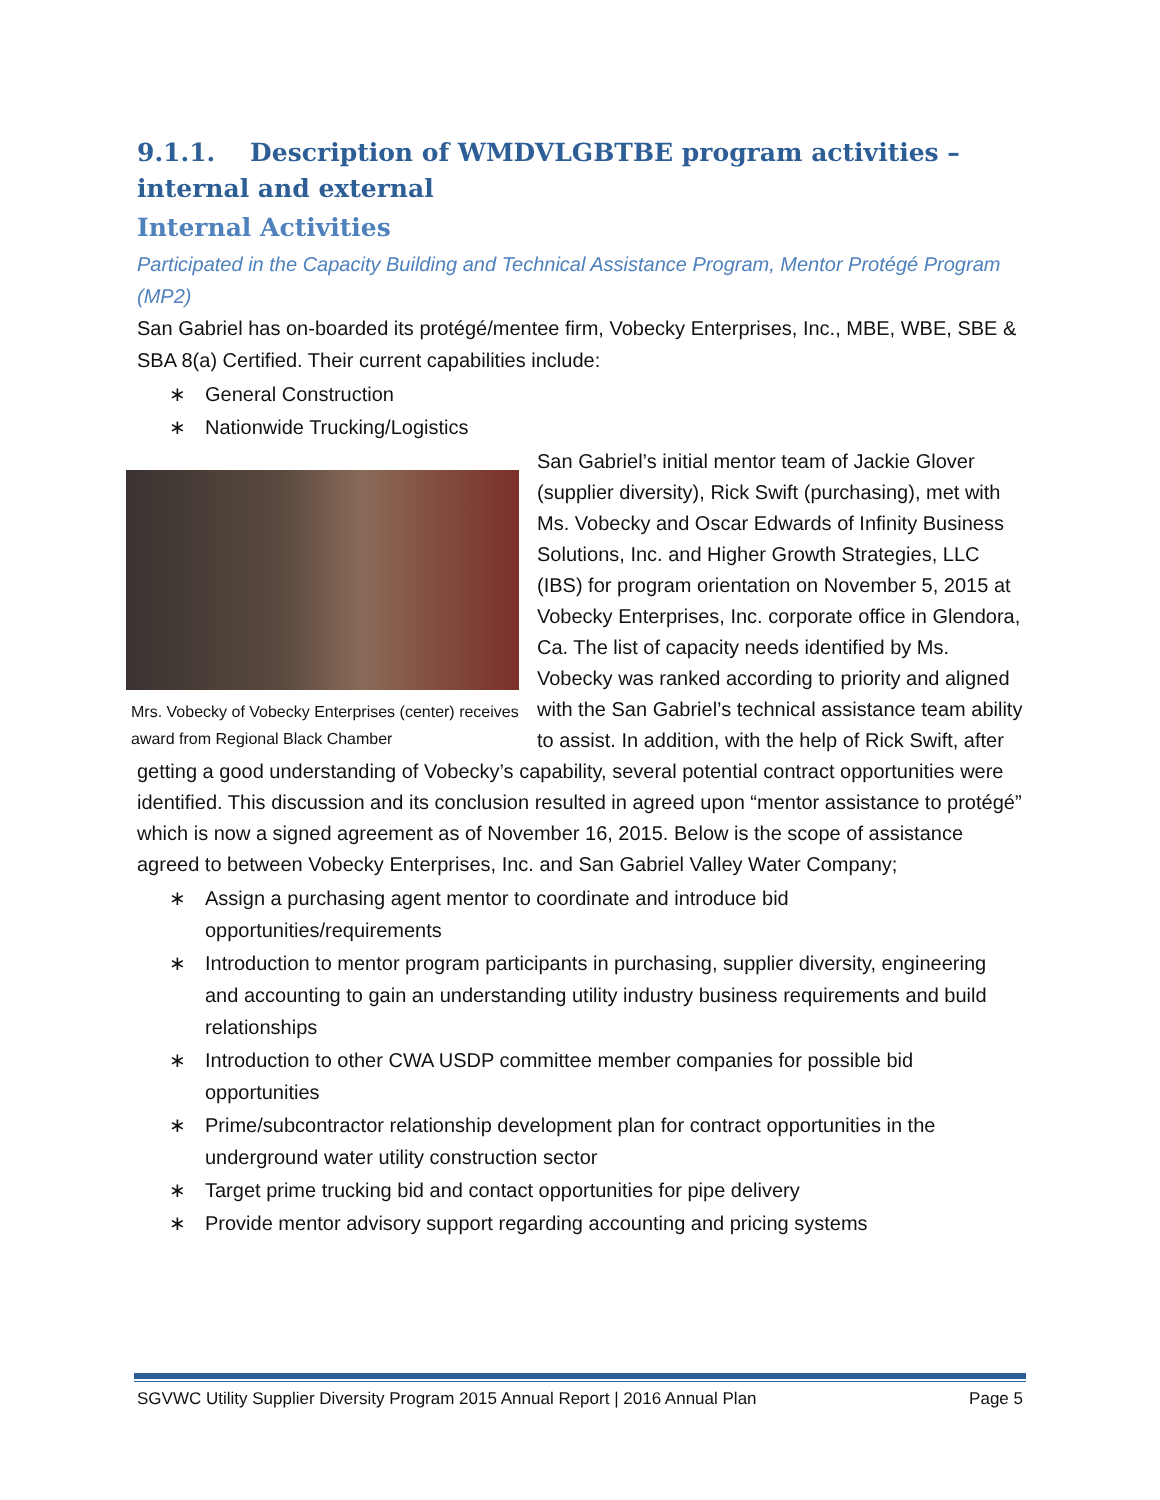9.1.1. Description of WMDVLGBTBE program activities – internal and external
Internal Activities
Participated in the Capacity Building and Technical Assistance Program, Mentor Protégé Program (MP2)
San Gabriel has on-boarded its protégé/mentee firm, Vobecky Enterprises, Inc., MBE, WBE, SBE & SBA 8(a) Certified. Their current capabilities include:
∗ General Construction
∗ Nationwide Trucking/Logistics
Mrs. Vobecky of Vobecky Enterprises (center) receives award from Regional Black Chamber
San Gabriel’s initial mentor team of Jackie Glover (supplier diversity), Rick Swift (purchasing), met with Ms. Vobecky and Oscar Edwards of Infinity Business Solutions, Inc. and Higher Growth Strategies, LLC (IBS) for program orientation on November 5, 2015 at Vobecky Enterprises, Inc. corporate office in Glendora, Ca. The list of capacity needs identified by Ms. Vobecky was ranked according to priority and aligned with the San Gabriel’s technical assistance team ability to assist. In addition, with the help of Rick Swift, after getting a good understanding of Vobecky’s capability, several potential contract opportunities were identified. This discussion and its conclusion resulted in agreed upon “mentor assistance to protégé” which is now a signed agreement as of November 16, 2015. Below is the scope of assistance agreed to between Vobecky Enterprises, Inc. and San Gabriel Valley Water Company;
∗ Assign a purchasing agent mentor to coordinate and introduce bid opportunities/requirements
∗ Introduction to mentor program participants in purchasing, supplier diversity, engineering and accounting to gain an understanding utility industry business requirements and build relationships
∗ Introduction to other CWA USDP committee member companies for possible bid opportunities
∗ Prime/subcontractor relationship development plan for contract opportunities in the underground water utility construction sector
∗ Target prime trucking bid and contact opportunities for pipe delivery
∗ Provide mentor advisory support regarding accounting and pricing systems
SGVWC Utility Supplier Diversity Program 2015 Annual Report | 2016 Annual Plan Page 5